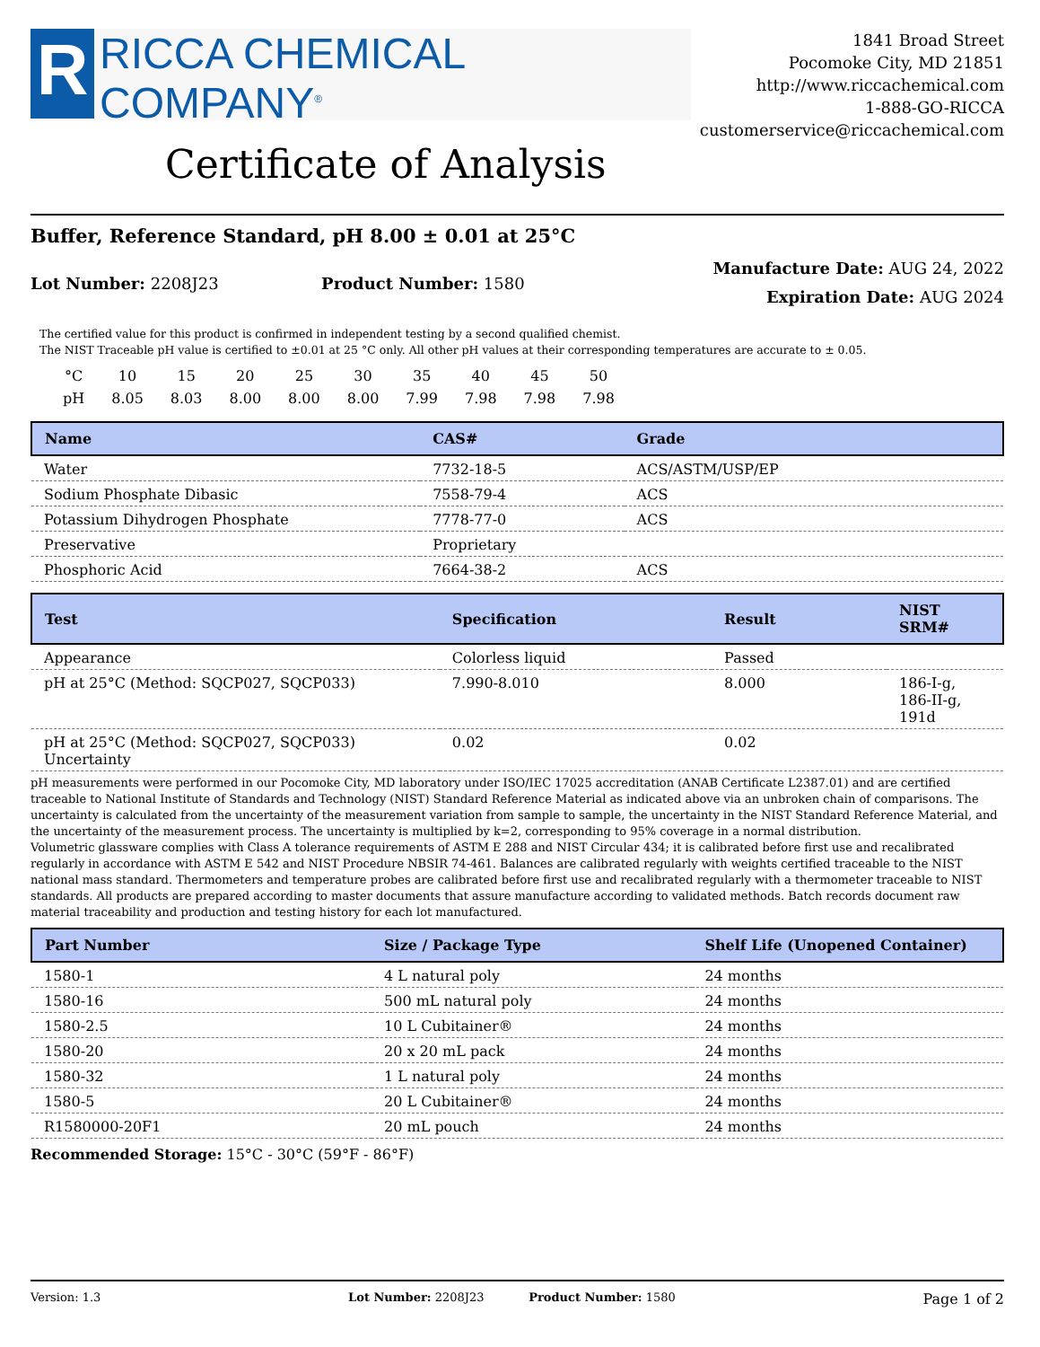R
RICCA CHEMICAL COMPANY<sup>®</sup>
1841 Broad Street
Pocomoke City, MD 21851
http://www.riccachemical.com
1-888-GO-RICCA
customerservice@riccachemical.com
Certificate of Analysis
Buffer, Reference Standard, pH 8.00 ± 0.01 at 25°C
Lot Number: 2208J23 Product Number: 1580
Manufacture Date: AUG 24, 2022
Expiration Date: AUG 2024
The certified value for this product is confirmed in independent testing by a second qualified chemist.
The NIST Traceable pH value is certified to ±0.01 at 25 °C only. All other pH values at their corresponding temperatures are accurate to ± 0.05.
| °C | 10 | 15 | 20 | 25 | 30 | 35 | 40 | 45 | 50 |
| pH | 8.05 | 8.03 | 8.00 | 8.00 | 8.00 | 7.99 | 7.98 | 7.98 | 7.98 |
| Name | CAS# | Grade |
| --- | --- | --- |
| Water | 7732-18-5 | ACS/ASTM/USP/EP |
| Sodium Phosphate Dibasic | 7558-79-4 | ACS |
| Potassium Dihydrogen Phosphate | 7778-77-0 | ACS |
| Preservative | Proprietary | |
| Phosphoric Acid | 7664-38-2 | ACS |
| Test | Specification | Result | NIST SRM# |
| --- | --- | --- | --- |
| Appearance | Colorless liquid | Passed | |
| pH at 25°C (Method: SQCP027, SQCP033) | 7.990-8.010 | 8.000 | 186-I-g, 186-II-g, 191d |
| pH at 25°C (Method: SQCP027, SQCP033) Uncertainty | 0.02 | 0.02 | |
pH measurements were performed in our Pocomoke City, MD laboratory under ISO/IEC 17025 accreditation (ANAB Certificate L2387.01) and are certified traceable to National Institute of Standards and Technology (NIST) Standard Reference Material as indicated above via an unbroken chain of comparisons. The uncertainty is calculated from the uncertainty of the measurement variation from sample to sample, the uncertainty in the NIST Standard Reference Material, and the uncertainty of the measurement process. The uncertainty is multiplied by k=2, corresponding to 95% coverage in a normal distribution.
Volumetric glassware complies with Class A tolerance requirements of ASTM E 288 and NIST Circular 434; it is calibrated before first use and recalibrated regularly in accordance with ASTM E 542 and NIST Procedure NBSIR 74-461. Balances are calibrated regularly with weights certified traceable to the NIST national mass standard. Thermometers and temperature probes are calibrated before first use and recalibrated regularly with a thermometer traceable to NIST standards. All products are prepared according to master documents that assure manufacture according to validated methods. Batch records document raw material traceability and production and testing history for each lot manufactured.
| Part Number | Size / Package Type | Shelf Life (Unopened Container) |
| --- | --- | --- |
| 1580-1 | 4 L natural poly | 24 months |
| 1580-16 | 500 mL natural poly | 24 months |
| 1580-2.5 | 10 L Cubitainer® | 24 months |
| 1580-20 | 20 x 20 mL pack | 24 months |
| 1580-32 | 1 L natural poly | 24 months |
| 1580-5 | 20 L Cubitainer® | 24 months |
| R1580000-20F1 | 20 mL pouch | 24 months |
Recommended Storage: 15°C - 30°C (59°F - 86°F)
Version: 1.3 Lot Number: 2208J23 Product Number: 1580 Page 1 of 2